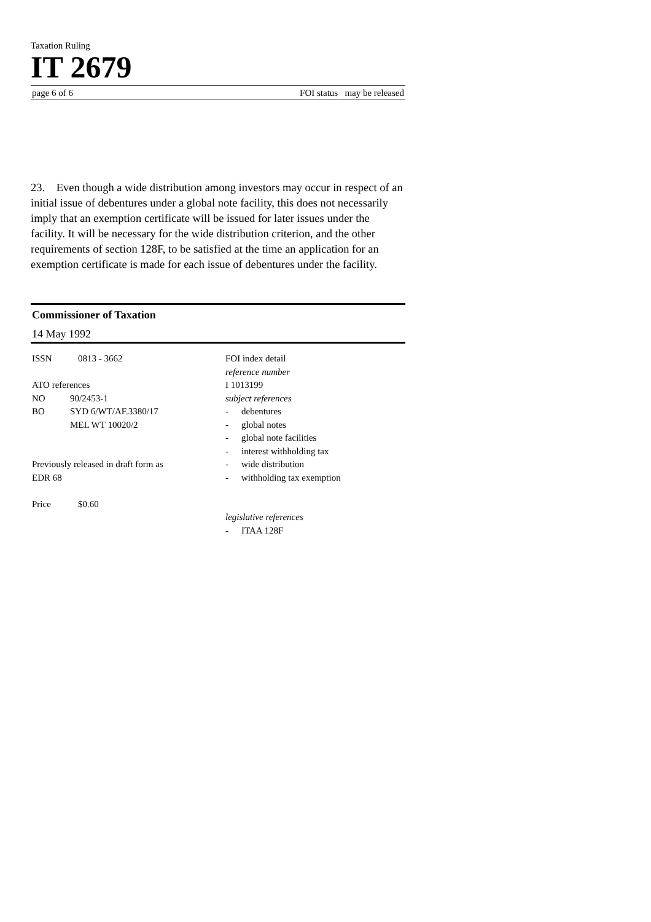Taxation Ruling
IT 2679
page 6 of 6 FOI status may be released
23. Even though a wide distribution among investors may occur in respect of an initial issue of debentures under a global note facility, this does not necessarily imply that an exemption certificate will be issued for later issues under the facility. It will be necessary for the wide distribution criterion, and the other requirements of section 128F, to be satisfied at the time an application for an exemption certificate is made for each issue of debentures under the facility.
Commissioner of Taxation
14 May 1992
ISSN 0813 - 3662
ATO references
NO 90/2453-1
BO SYD 6/WT/AF.3380/17
MEL WT 10020/2
Previously released in draft form as
EDR 68
Price $0.60
FOI index detail
reference number
I 1013199
subject references
- debentures
- global notes
- global note facilities
- interest withholding tax
- wide distribution
- withholding tax exemption
legislative references
- ITAA 128F